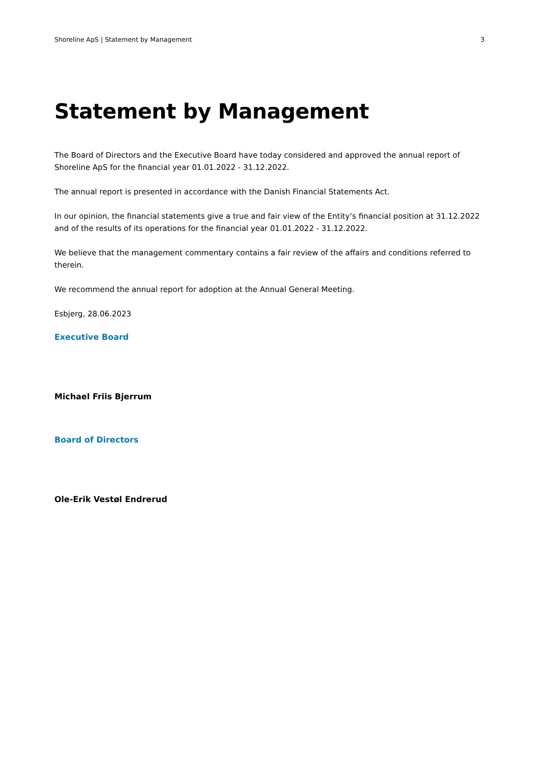Shoreline ApS | Statement by Management 3
Statement by Management
The Board of Directors and the Executive Board have today considered and approved the annual report of Shoreline ApS for the financial year 01.01.2022 - 31.12.2022.
The annual report is presented in accordance with the Danish Financial Statements Act.
In our opinion, the financial statements give a true and fair view of the Entity’s financial position at 31.12.2022 and of the results of its operations for the financial year 01.01.2022 - 31.12.2022.
We believe that the management commentary contains a fair review of the affairs and conditions referred to therein.
We recommend the annual report for adoption at the Annual General Meeting.
Esbjerg, 28.06.2023
Executive Board
Michael Friis Bjerrum
Board of Directors
Ole-Erik Vestøl Endrerud